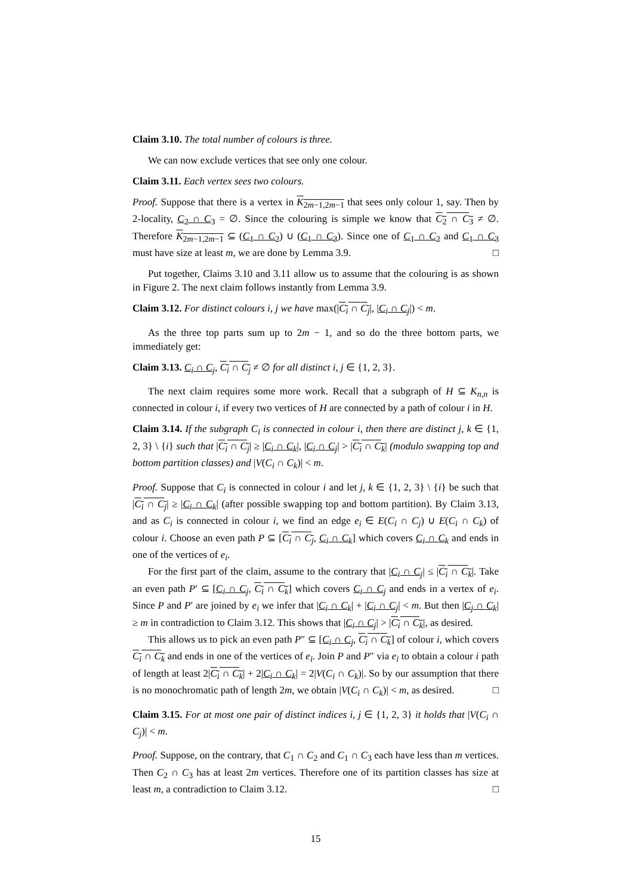Claim 3.10. The total number of colours is three.
We can now exclude vertices that see only one colour.
Claim 3.11. Each vertex sees two colours.
Proof. Suppose that there is a vertex in K<sub>2m−1,2m−1</sub> that sees only colour 1, say. Then by 2-locality, C<sub>2</sub> ∩ C<sub>3</sub> = ∅. Since the colouring is simple we know that C<sub>2</sub> ∩ C<sub>3</sub> ≠ ∅. Therefore K<sub>2m−1,2m−1</sub> ⊆ (C<sub>1</sub> ∩ C<sub>2</sub>) ∪ (C<sub>1</sub> ∩ C<sub>3</sub>). Since one of C<sub>1</sub> ∩ C<sub>2</sub> and C<sub>1</sub> ∩ C<sub>3</sub> must have size at least m, we are done by Lemma 3.9. □
Put together, Claims 3.10 and 3.11 allow us to assume that the colouring is as shown in Figure 2. The next claim follows instantly from Lemma 3.9.
Claim 3.12. For distinct colours i, j we have max(|C<sub>i</sub> ∩ C<sub>j</sub>|, |C<sub>i</sub> ∩ C<sub>j</sub>|) < m.
As the three top parts sum up to 2m − 1, and so do the three bottom parts, we immediately get:
Claim 3.13. C<sub>i</sub> ∩ C<sub>j</sub>, C<sub>i</sub> ∩ C<sub>j</sub> ≠ ∅ for all distinct i, j ∈ {1, 2, 3}.
The next claim requires some more work. Recall that a subgraph of H ⊆ K<sub>n,n</sub> is connected in colour i, if every two vertices of H are connected by a path of colour i in H.
Claim 3.14. If the subgraph C<sub>i</sub> is connected in colour i, then there are distinct j, k ∈ {1, 2, 3} \ {i} such that |C<sub>i</sub> ∩ C<sub>j</sub>| ≥ |C<sub>i</sub> ∩ C<sub>k</sub>|, |C<sub>i</sub> ∩ C<sub>j</sub>| > |C<sub>i</sub> ∩ C<sub>k</sub>| (modulo swapping top and bottom partition classes) and |V(C<sub>i</sub> ∩ C<sub>k</sub>)| < m.
Proof. Suppose that C<sub>i</sub> is connected in colour i and let j, k ∈ {1, 2, 3} \ {i} be such that |C<sub>i</sub> ∩ C<sub>j</sub>| ≥ |C<sub>i</sub> ∩ C<sub>k</sub>| (after possible swapping top and bottom partition). By Claim 3.13, and as C<sub>i</sub> is connected in colour i, we find an edge e<sub>i</sub> ∈ E(C<sub>i</sub> ∩ C<sub>j</sub>) ∪ E(C<sub>i</sub> ∩ C<sub>k</sub>) of colour i. Choose an even path P ⊆ [C<sub>i</sub> ∩ C<sub>j</sub>, C<sub>i</sub> ∩ C<sub>k</sub>] which covers C<sub>i</sub> ∩ C<sub>k</sub> and ends in one of the vertices of e<sub>i</sub>.
For the first part of the claim, assume to the contrary that |C<sub>i</sub> ∩ C<sub>j</sub>| ≤ |C<sub>i</sub> ∩ C<sub>k</sub>|. Take an even path P′ ⊆ [C<sub>i</sub> ∩ C<sub>j</sub>, C<sub>i</sub> ∩ C<sub>k</sub>] which covers C<sub>i</sub> ∩ C<sub>j</sub> and ends in a vertex of e<sub>i</sub>. Since P and P′ are joined by e<sub>i</sub> we infer that |C<sub>i</sub> ∩ C<sub>k</sub>| + |C<sub>i</sub> ∩ C<sub>j</sub>| < m. But then |C<sub>j</sub> ∩ C<sub>k</sub>| ≥ m in contradiction to Claim 3.12. This shows that |C<sub>i</sub> ∩ C<sub>j</sub>| > |C<sub>i</sub> ∩ C<sub>k</sub>|, as desired.
This allows us to pick an even path P″ ⊆ [C<sub>i</sub> ∩ C<sub>j</sub>, C<sub>i</sub> ∩ C<sub>k</sub>] of colour i, which covers C<sub>i</sub> ∩ C<sub>k</sub> and ends in one of the vertices of e<sub>i</sub>. Join P and P″ via e<sub>i</sub> to obtain a colour i path of length at least 2|C<sub>i</sub> ∩ C<sub>k</sub>| + 2|C<sub>i</sub> ∩ C<sub>k</sub>| = 2|V(C<sub>i</sub> ∩ C<sub>k</sub>)|. So by our assumption that there is no monochromatic path of length 2m, we obtain |V(C<sub>i</sub> ∩ C<sub>k</sub>)| < m, as desired. □
Claim 3.15. For at most one pair of distinct indices i, j ∈ {1, 2, 3} it holds that |V(C<sub>i</sub> ∩ C<sub>j</sub>)| < m.
Proof. Suppose, on the contrary, that C<sub>1</sub> ∩ C<sub>2</sub> and C<sub>1</sub> ∩ C<sub>3</sub> each have less than m vertices. Then C<sub>2</sub> ∩ C<sub>3</sub> has at least 2m vertices. Therefore one of its partition classes has size at least m, a contradiction to Claim 3.12. □
15